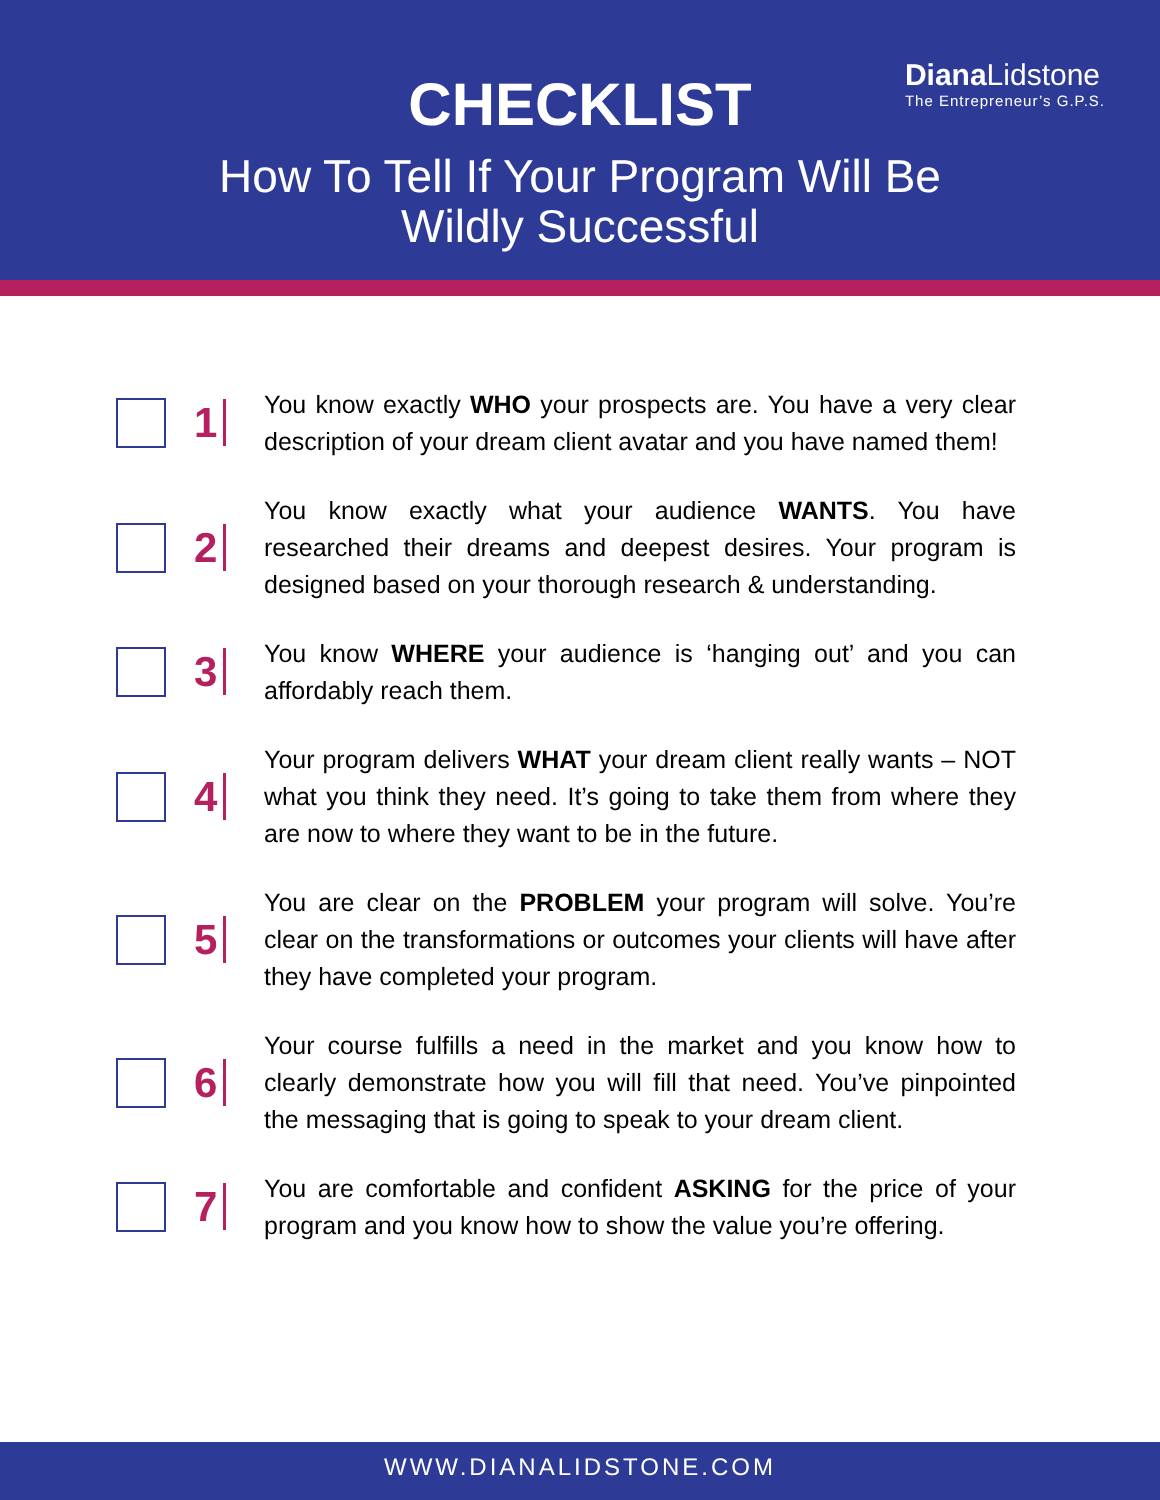Diana Lidstone
The Entrepreneur’s G.P.S.
CHECKLIST
How To Tell If Your Program Will Be
Wildly Successful
1
You know exactly WHO your prospects are. You have a very clear description of your dream client avatar and you have named them!
2
You know exactly what your audience WANTS. You have researched their dreams and deepest desires. Your program is designed based on your thorough research & understanding.
3
You know WHERE your audience is ‘hanging out’ and you can affordably reach them.
4
Your program delivers WHAT your dream client really wants – NOT what you think they need. It’s going to take them from where they are now to where they want to be in the future.
5
You are clear on the PROBLEM your program will solve. You’re clear on the transformations or outcomes your clients will have after they have completed your program.
6
Your course fulfills a need in the market and you know how to clearly demonstrate how you will fill that need. You’ve pinpointed the messaging that is going to speak to your dream client.
7
You are comfortable and confident ASKING for the price of your program and you know how to show the value you’re offering.
WWW.DIANALIDSTONE.COM